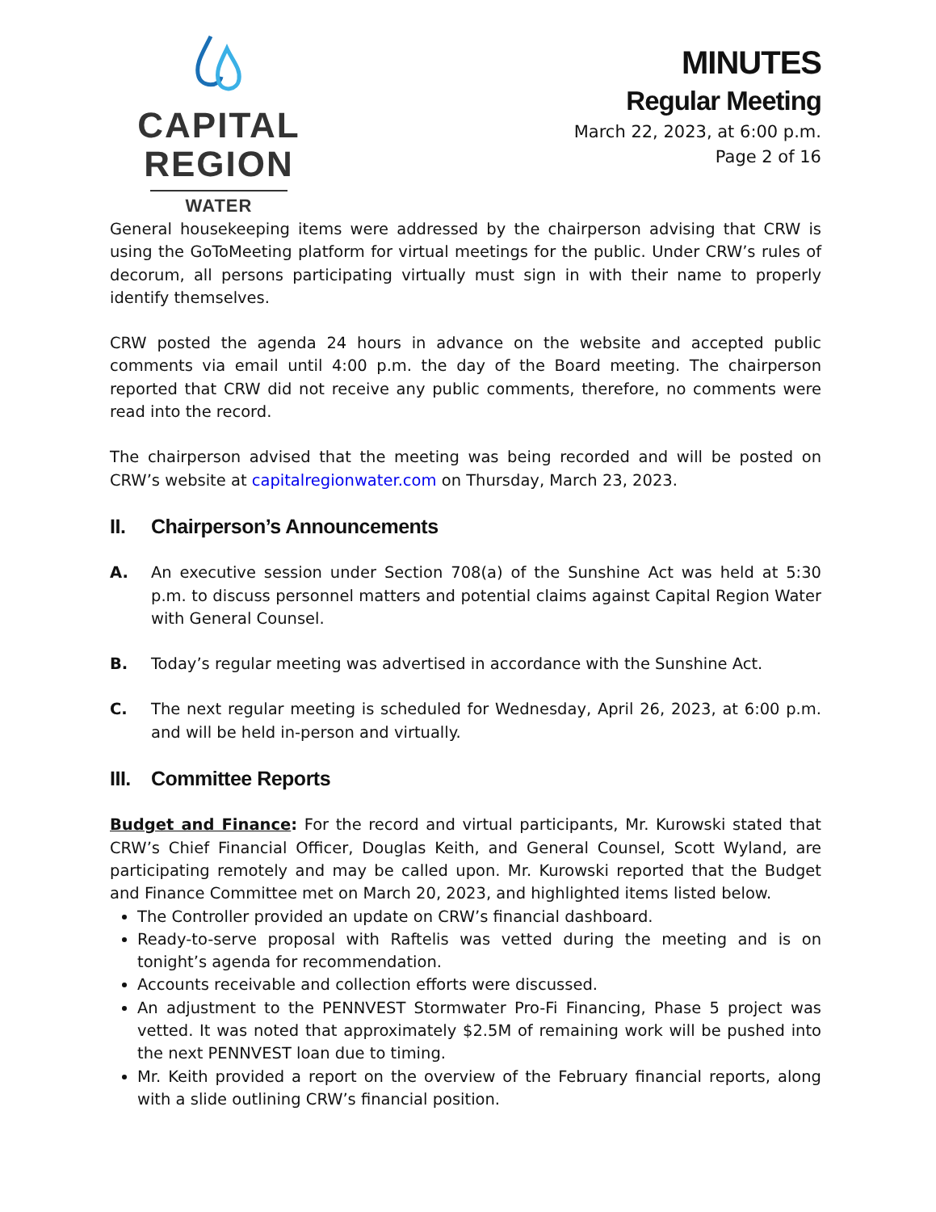CAPITAL REGION
WATER
MINUTES
Regular Meeting
March 22, 2023, at 6:00 p.m.
Page 2 of 16
General housekeeping items were addressed by the chairperson advising that CRW is using the GoToMeeting platform for virtual meetings for the public. Under CRW’s rules of decorum, all persons participating virtually must sign in with their name to properly identify themselves.
CRW posted the agenda 24 hours in advance on the website and accepted public comments via email until 4:00 p.m. the day of the Board meeting. The chairperson reported that CRW did not receive any public comments, therefore, no comments were read into the record.
The chairperson advised that the meeting was being recorded and will be posted on CRW’s website at capitalregionwater.com on Thursday, March 23, 2023.
II. Chairperson’s Announcements
A. An executive session under Section 708(a) of the Sunshine Act was held at 5:30 p.m. to discuss personnel matters and potential claims against Capital Region Water with General Counsel.
B. Today’s regular meeting was advertised in accordance with the Sunshine Act.
C. The next regular meeting is scheduled for Wednesday, April 26, 2023, at 6:00 p.m. and will be held in-person and virtually.
III. Committee Reports
Budget and Finance: For the record and virtual participants, Mr. Kurowski stated that CRW’s Chief Financial Officer, Douglas Keith, and General Counsel, Scott Wyland, are participating remotely and may be called upon. Mr. Kurowski reported that the Budget and Finance Committee met on March 20, 2023, and highlighted items listed below.
The Controller provided an update on CRW’s financial dashboard.
Ready-to-serve proposal with Raftelis was vetted during the meeting and is on tonight’s agenda for recommendation.
Accounts receivable and collection efforts were discussed.
An adjustment to the PENNVEST Stormwater Pro-Fi Financing, Phase 5 project was vetted. It was noted that approximately $2.5M of remaining work will be pushed into the next PENNVEST loan due to timing.
Mr. Keith provided a report on the overview of the February financial reports, along with a slide outlining CRW’s financial position.